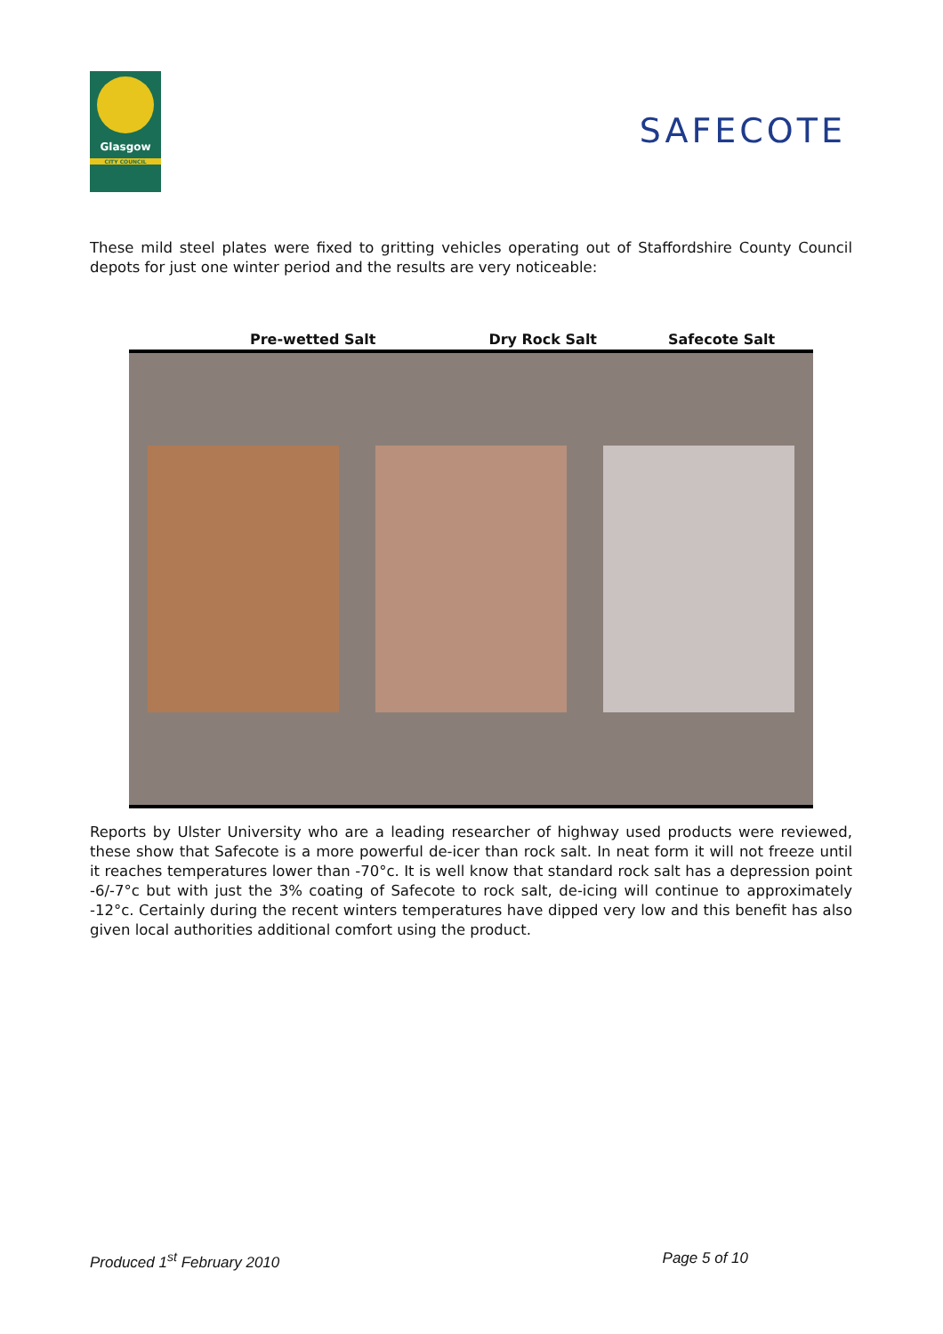Glasgow
CITY COUNCIL
SAFECOTE
These mild steel plates were fixed to gritting vehicles operating out of Staffordshire County Council depots for just one winter period and the results are very noticeable:
Pre-wetted Salt Dry Rock Salt Safecote Salt
Reports by Ulster University who are a leading researcher of highway used products were reviewed, these show that Safecote is a more powerful de-icer than rock salt. In neat form it will not freeze until it reaches temperatures lower than -70°c. It is well know that standard rock salt has a depression point -6/-7°c but with just the 3% coating of Safecote to rock salt, de-icing will continue to approximately -12°c. Certainly during the recent winters temperatures have dipped very low and this benefit has also given local authorities additional comfort using the product.
Produced 1<sup>st</sup> February 2010 Page 5 of 10